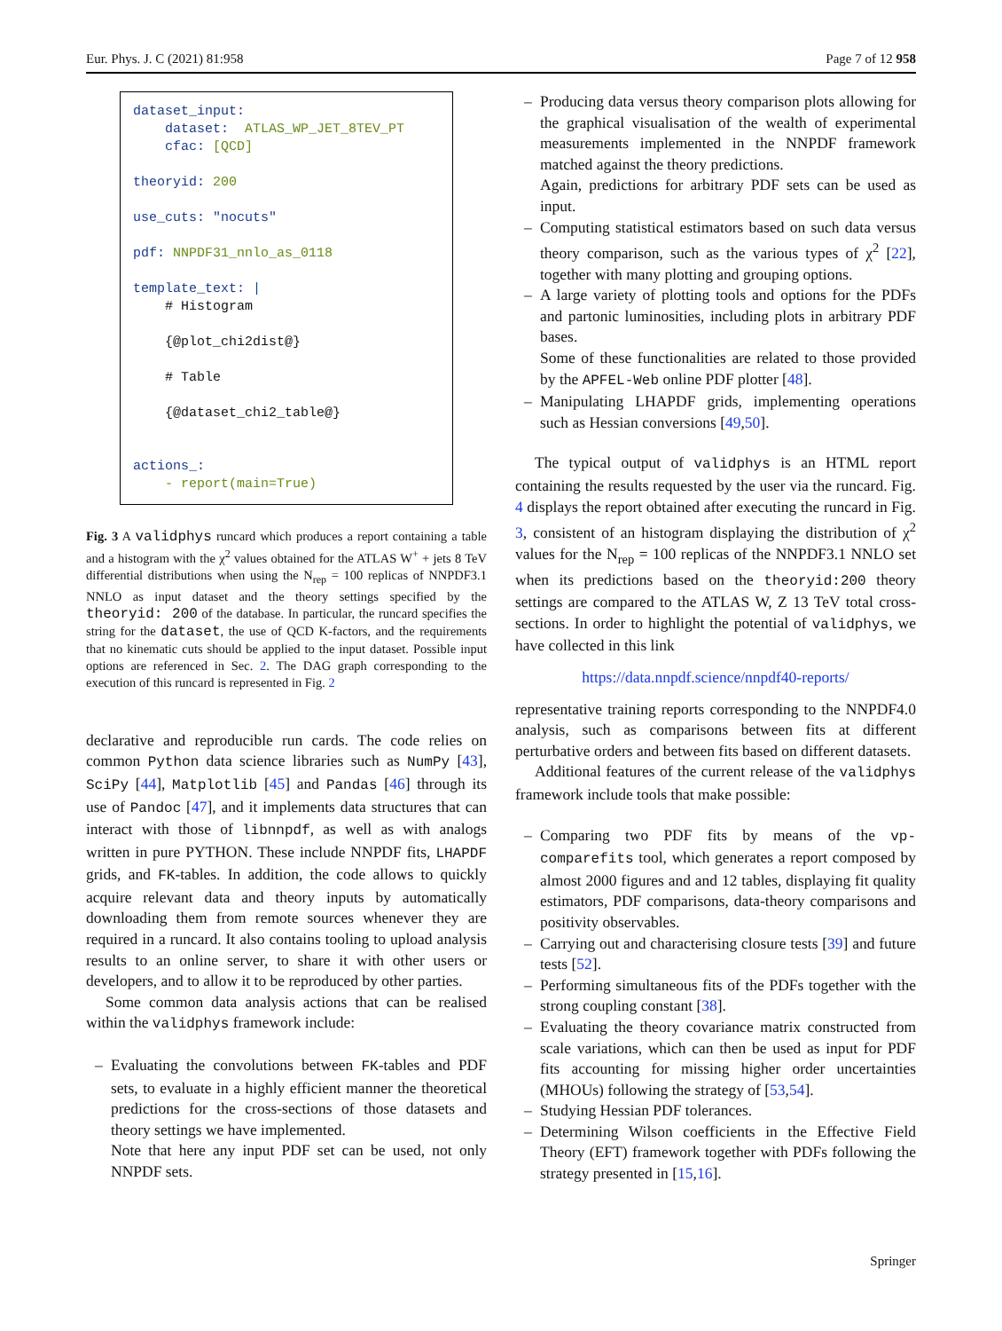Eur. Phys. J. C (2021) 81:958 Page 7 of 12 958
dataset_input: dataset: ATLAS_WP_JET_8TEV_PT cfac: [QCD] theoryid: 200 use_cuts: "nocuts" pdf: NNPDF31_nnlo_as_0118 template_text: | # Histogram {@plot_chi2dist@} # Table {@dataset_chi2_table@} actions_: - report(main=True)
Fig. 3 A validphys runcard which produces a report containing a table and a histogram with the χ<sup>2</sup> values obtained for the ATLAS W<sup>+</sup> + jets 8 TeV differential distributions when using the N<sub>rep</sub> = 100 replicas of NNPDF3.1 NNLO as input dataset and the theory settings specified by the theoryid: 200 of the database. In particular, the runcard specifies the string for the dataset, the use of QCD K-factors, and the requirements that no kinematic cuts should be applied to the input dataset. Possible input options are referenced in Sec. 2. The DAG graph corresponding to the execution of this runcard is represented in Fig. 2
declarative and reproducible run cards. The code relies on common Python data science libraries such as NumPy [43], SciPy [44], Matplotlib [45] and Pandas [46] through its use of Pandoc [47], and it implements data structures that can interact with those of libnnpdf, as well as with analogs written in pure PYTHON. These include NNPDF fits, LHAPDF grids, and FK-tables. In addition, the code allows to quickly acquire relevant data and theory inputs by automatically downloading them from remote sources whenever they are required in a runcard. It also contains tooling to upload analysis results to an online server, to share it with other users or developers, and to allow it to be reproduced by other parties.
Some common data analysis actions that can be realised within the validphys framework include:
– Evaluating the convolutions between FK-tables and PDF sets, to evaluate in a highly efficient manner the theoretical predictions for the cross-sections of those datasets and theory settings we have implemented.
Note that here any input PDF set can be used, not only NNPDF sets.
– Producing data versus theory comparison plots allowing for the graphical visualisation of the wealth of experimental measurements implemented in the NNPDF framework matched against the theory predictions.
Again, predictions for arbitrary PDF sets can be used as input.
– Computing statistical estimators based on such data versus theory comparison, such as the various types of χ<sup>2</sup> [22], together with many plotting and grouping options.
– A large variety of plotting tools and options for the PDFs and partonic luminosities, including plots in arbitrary PDF bases.
Some of these functionalities are related to those provided by the APFEL-Web online PDF plotter [48].
– Manipulating LHAPDF grids, implementing operations such as Hessian conversions [49,50].
The typical output of validphys is an HTML report containing the results requested by the user via the runcard. Fig. 4 displays the report obtained after executing the runcard in Fig. 3, consistent of an histogram displaying the distribution of χ<sup>2</sup> values for the N<sub>rep</sub> = 100 replicas of the NNPDF3.1 NNLO set when its predictions based on the theoryid:200 theory settings are compared to the ATLAS W, Z 13 TeV total cross-sections. In order to highlight the potential of validphys, we have collected in this link
https://data.nnpdf.science/nnpdf40-reports/
representative training reports corresponding to the NNPDF4.0 analysis, such as comparisons between fits at different perturbative orders and between fits based on different datasets.
Additional features of the current release of the validphys framework include tools that make possible:
– Comparing two PDF fits by means of the vp-comparefits tool, which generates a report composed by almost 2000 figures and and 12 tables, displaying fit quality estimators, PDF comparisons, data-theory comparisons and positivity observables.
– Carrying out and characterising closure tests [39] and future tests [52].
– Performing simultaneous fits of the PDFs together with the strong coupling constant [38].
– Evaluating the theory covariance matrix constructed from scale variations, which can then be used as input for PDF fits accounting for missing higher order uncertainties (MHOUs) following the strategy of [53,54].
– Studying Hessian PDF tolerances.
– Determining Wilson coefficients in the Effective Field Theory (EFT) framework together with PDFs following the strategy presented in [15,16].
Springer